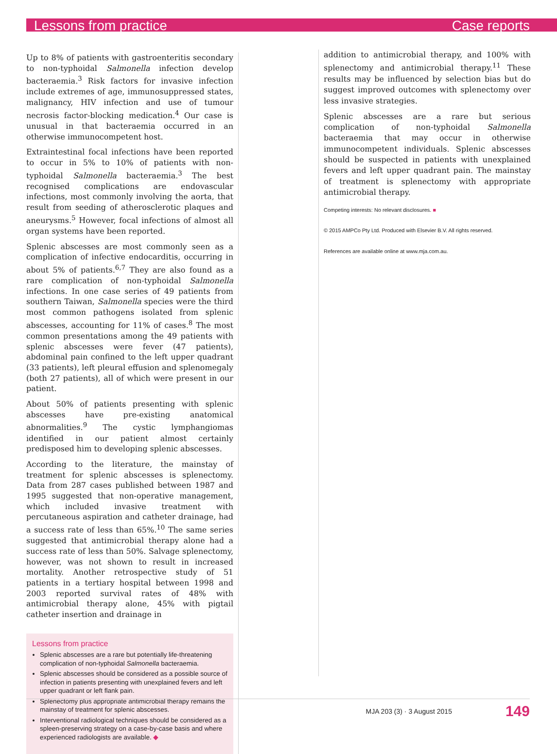Lessons from practice Case reports
Up to 8% of patients with gastroenteritis secondary to non-typhoidal Salmonella infection develop bacteraemia.<sup>3</sup> Risk factors for invasive infection include extremes of age, immunosuppressed states, malignancy, HIV infection and use of tumour necrosis factor-blocking medication.<sup>4</sup> Our case is unusual in that bacteraemia occurred in an otherwise immunocompetent host.
Extraintestinal focal infections have been reported to occur in 5% to 10% of patients with non-typhoidal Salmonella bacteraemia.<sup>3</sup> The best recognised complications are endovascular infections, most commonly involving the aorta, that result from seeding of atherosclerotic plaques and aneurysms.<sup>5</sup> However, focal infections of almost all organ systems have been reported.
Splenic abscesses are most commonly seen as a complication of infective endocarditis, occurring in about 5% of patients.<sup>6,7</sup> They are also found as a rare complication of non-typhoidal Salmonella infections. In one case series of 49 patients from southern Taiwan, Salmonella species were the third most common pathogens isolated from splenic abscesses, accounting for 11% of cases.<sup>8</sup> The most common presentations among the 49 patients with splenic abscesses were fever (47 patients), abdominal pain confined to the left upper quadrant (33 patients), left pleural effusion and splenomegaly (both 27 patients), all of which were present in our patient.
About 50% of patients presenting with splenic abscesses have pre-existing anatomical abnormalities.<sup>9</sup> The cystic lymphangiomas identified in our patient almost certainly predisposed him to developing splenic abscesses.
According to the literature, the mainstay of treatment for splenic abscesses is splenectomy. Data from 287 cases published between 1987 and 1995 suggested that non-operative management, which included invasive treatment with percutaneous aspiration and catheter drainage, had a success rate of less than 65%.<sup>10</sup> The same series suggested that antimicrobial therapy alone had a success rate of less than 50%. Salvage splenectomy, however, was not shown to result in increased mortality. Another retrospective study of 51 patients in a tertiary hospital between 1998 and 2003 reported survival rates of 48% with antimicrobial therapy alone, 45% with pigtail catheter insertion and drainage in
Lessons from practice
Splenic abscesses are a rare but potentially life-threatening complication of non-typhoidal Salmonella bacteraemia.
Splenic abscesses should be considered as a possible source of infection in patients presenting with unexplained fevers and left upper quadrant or left flank pain.
Splenectomy plus appropriate antimicrobial therapy remains the mainstay of treatment for splenic abscesses.
Interventional radiological techniques should be considered as a spleen-preserving strategy on a case-by-case basis and where experienced radiologists are available. ◆
addition to antimicrobial therapy, and 100% with splenectomy and antimicrobial therapy.<sup>11</sup> These results may be influenced by selection bias but do suggest improved outcomes with splenectomy over less invasive strategies.
Splenic abscesses are a rare but serious complication of non-typhoidal Salmonella bacteraemia that may occur in otherwise immunocompetent individuals. Splenic abscesses should be suspected in patients with unexplained fevers and left upper quadrant pain. The mainstay of treatment is splenectomy with appropriate antimicrobial therapy.
Competing interests: No relevant disclosures. ■
© 2015 AMPCo Pty Ltd. Produced with Elsevier B.V. All rights reserved.
References are available online at www.mja.com.au.
MJA 203 (3) · 3 August 2015 149